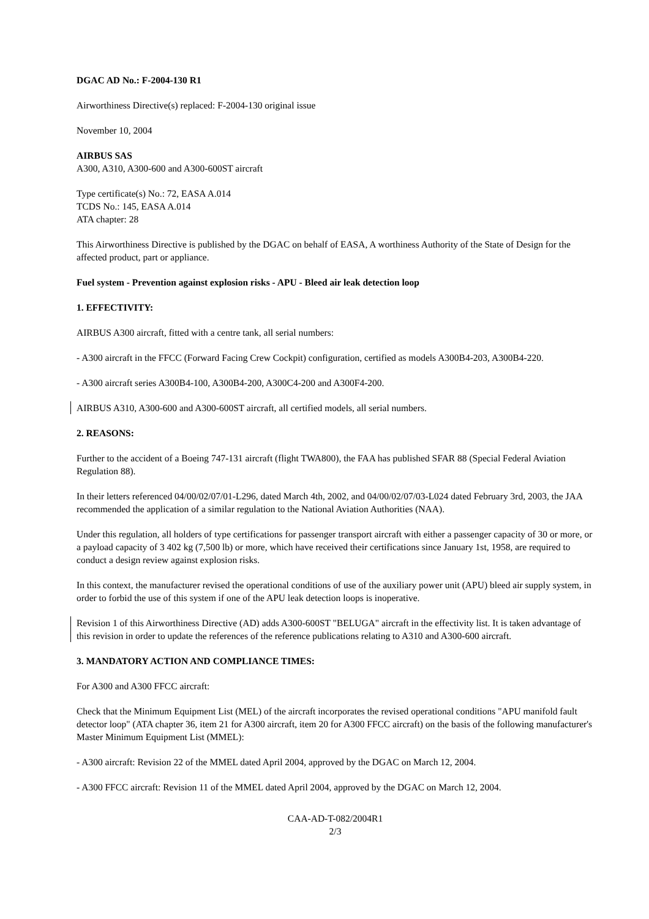DGAC AD No.: F-2004-130 R1
Airworthiness Directive(s) replaced: F-2004-130 original issue
November 10, 2004
AIRBUS SAS
A300, A310, A300-600 and A300-600ST aircraft
Type certificate(s) No.: 72, EASA A.014
TCDS No.: 145, EASA A.014
ATA chapter: 28
This Airworthiness Directive is published by the DGAC on behalf of EASA, A worthiness Authority of the State of Design for the affected product, part or appliance.
Fuel system - Prevention against explosion risks - APU - Bleed air leak detection loop
1. EFFECTIVITY:
AIRBUS A300 aircraft, fitted with a centre tank, all serial numbers:
- A300 aircraft in the FFCC (Forward Facing Crew Cockpit) configuration, certified as models A300B4-203, A300B4-220.
- A300 aircraft series A300B4-100, A300B4-200, A300C4-200 and A300F4-200.
AIRBUS A310, A300-600 and A300-600ST aircraft, all certified models, all serial numbers.
2. REASONS:
Further to the accident of a Boeing 747-131 aircraft (flight TWA800), the FAA has published SFAR 88 (Special Federal Aviation Regulation 88).
In their letters referenced 04/00/02/07/01-L296, dated March 4th, 2002, and 04/00/02/07/03-L024 dated February 3rd, 2003, the JAA recommended the application of a similar regulation to the National Aviation Authorities (NAA).
Under this regulation, all holders of type certifications for passenger transport aircraft with either a passenger capacity of 30 or more, or a payload capacity of 3 402 kg (7,500 lb) or more, which have received their certifications since January 1st, 1958, are required to conduct a design review against explosion risks.
In this context, the manufacturer revised the operational conditions of use of the auxiliary power unit (APU) bleed air supply system, in order to forbid the use of this system if one of the APU leak detection loops is inoperative.
Revision 1 of this Airworthiness Directive (AD) adds A300-600ST "BELUGA" aircraft in the effectivity list. It is taken advantage of this revision in order to update the references of the reference publications relating to A310 and A300-600 aircraft.
3. MANDATORY ACTION AND COMPLIANCE TIMES:
For A300 and A300 FFCC aircraft:
Check that the Minimum Equipment List (MEL) of the aircraft incorporates the revised operational conditions "APU manifold fault detector loop" (ATA chapter 36, item 21 for A300 aircraft, item 20 for A300 FFCC aircraft) on the basis of the following manufacturer's Master Minimum Equipment List (MMEL):
- A300 aircraft: Revision 22 of the MMEL dated April 2004, approved by the DGAC on March 12, 2004.
- A300 FFCC aircraft: Revision 11 of the MMEL dated April 2004, approved by the DGAC on March 12, 2004.
CAA-AD-T-082/2004R1
2/3